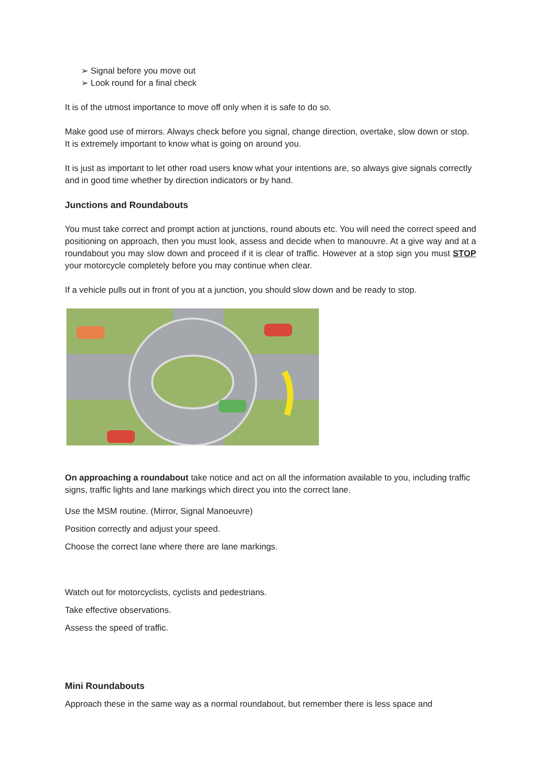➢ Signal before you move out
➢ Look round for a final check
It is of the utmost importance to move off only when it is safe to do so.
Make good use of mirrors. Always check before you signal, change direction, overtake, slow down or stop. It is extremely important to know what is going on around you.
It is just as important to let other road users know what your intentions are, so always give signals correctly and in good time whether by direction indicators or by hand.
Junctions and Roundabouts
You must take correct and prompt action at junctions, round abouts etc. You will need the correct speed and positioning on approach, then you must look, assess and decide when to manouvre. At a give way and at a roundabout you may slow down and proceed if it is clear of traffic. However at a stop sign you must STOP your motorcycle completely before you may continue when clear.
If a vehicle pulls out in front of you at a junction, you should slow down and be ready to stop.
On approaching a roundabout take notice and act on all the information available to you, including traffic signs, traffic lights and lane markings which direct you into the correct lane.
Use the MSM routine. (Mirror, Signal Manoeuvre)
Position correctly and adjust your speed.
Choose the correct lane where there are lane markings.
Watch out for motorcyclists, cyclists and pedestrians.
Take effective observations.
Assess the speed of traffic.
Mini Roundabouts
Approach these in the same way as a normal roundabout, but remember there is less space and